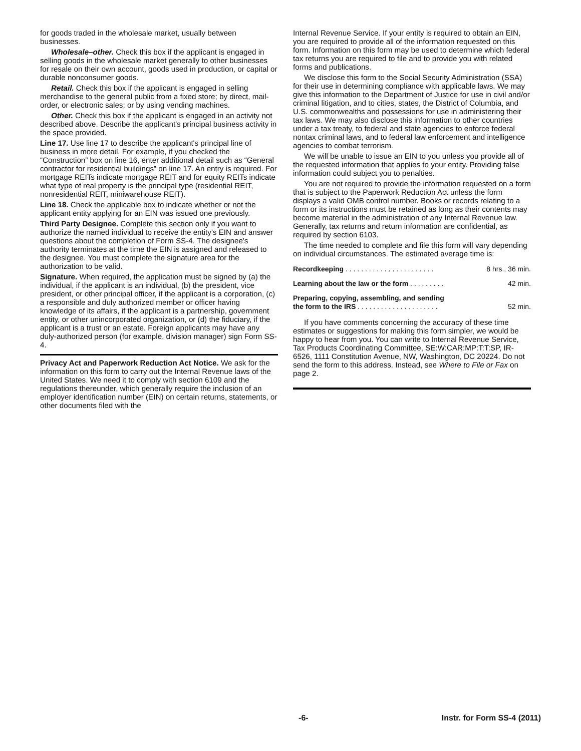for goods traded in the wholesale market, usually between businesses.
Wholesale–other. Check this box if the applicant is engaged in selling goods in the wholesale market generally to other businesses for resale on their own account, goods used in production, or capital or durable nonconsumer goods.
Retail. Check this box if the applicant is engaged in selling merchandise to the general public from a fixed store; by direct, mail-order, or electronic sales; or by using vending machines.
Other. Check this box if the applicant is engaged in an activity not described above. Describe the applicant's principal business activity in the space provided.
Line 17. Use line 17 to describe the applicant's principal line of business in more detail. For example, if you checked the “Construction” box on line 16, enter additional detail such as “General contractor for residential buildings” on line 17. An entry is required. For mortgage REITs indicate mortgage REIT and for equity REITs indicate what type of real property is the principal type (residential REIT, nonresidential REIT, miniwarehouse REIT).
Line 18. Check the applicable box to indicate whether or not the applicant entity applying for an EIN was issued one previously.
Third Party Designee. Complete this section only if you want to authorize the named individual to receive the entity's EIN and answer questions about the completion of Form SS-4. The designee's authority terminates at the time the EIN is assigned and released to the designee. You must complete the signature area for the authorization to be valid.
Signature. When required, the application must be signed by (a) the individual, if the applicant is an individual, (b) the president, vice president, or other principal officer, if the applicant is a corporation, (c) a responsible and duly authorized member or officer having knowledge of its affairs, if the applicant is a partnership, government entity, or other unincorporated organization, or (d) the fiduciary, if the applicant is a trust or an estate. Foreign applicants may have any duly-authorized person (for example, division manager) sign Form SS-4.
Privacy Act and Paperwork Reduction Act Notice. We ask for the information on this form to carry out the Internal Revenue laws of the United States. We need it to comply with section 6109 and the regulations thereunder, which generally require the inclusion of an employer identification number (EIN) on certain returns, statements, or other documents filed with the
Internal Revenue Service. If your entity is required to obtain an EIN, you are required to provide all of the information requested on this form. Information on this form may be used to determine which federal tax returns you are required to file and to provide you with related forms and publications.
We disclose this form to the Social Security Administration (SSA) for their use in determining compliance with applicable laws. We may give this information to the Department of Justice for use in civil and/or criminal litigation, and to cities, states, the District of Columbia, and U.S. commonwealths and possessions for use in administering their tax laws. We may also disclose this information to other countries under a tax treaty, to federal and state agencies to enforce federal nontax criminal laws, and to federal law enforcement and intelligence agencies to combat terrorism.
We will be unable to issue an EIN to you unless you provide all of the requested information that applies to your entity. Providing false information could subject you to penalties.
You are not required to provide the information requested on a form that is subject to the Paperwork Reduction Act unless the form displays a valid OMB control number. Books or records relating to a form or its instructions must be retained as long as their contents may become material in the administration of any Internal Revenue law. Generally, tax returns and return information are confidential, as required by section 6103.
The time needed to complete and file this form will vary depending on individual circumstances. The estimated average time is:
| Recordkeeping . . . . . . . . . . . . . . . . . . . . . . . | 8 hrs., 36 min. |
| Learning about the law or the form . . . . . . . . . | 42 min. |
| Preparing, copying, assembling, and sending the form to the IRS . . . . . . . . . . . . . . . . . . . . . | 52 min. |
If you have comments concerning the accuracy of these time estimates or suggestions for making this form simpler, we would be happy to hear from you. You can write to Internal Revenue Service, Tax Products Coordinating Committee, SE:W:CAR:MP:T:T:SP, IR-6526, 1111 Constitution Avenue, NW, Washington, DC 20224. Do not send the form to this address. Instead, see Where to File or Fax on page 2.
-6- Instr. for Form SS-4 (2011)